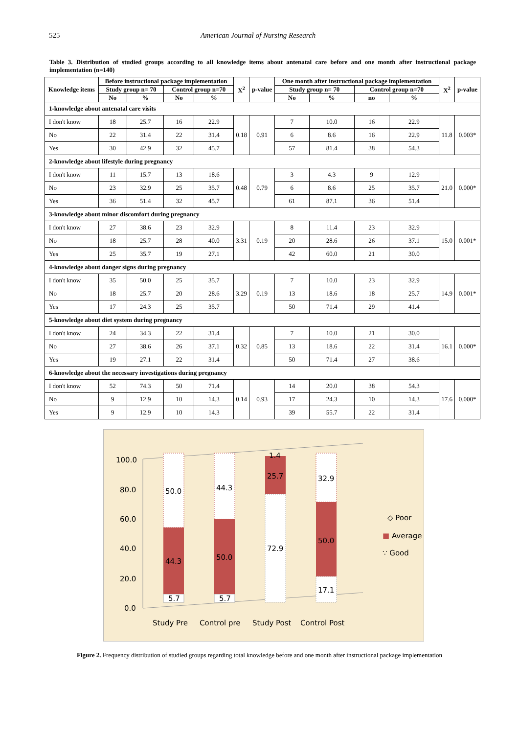525 American Journal of Nursing Research
Table 3. Distribution of studied groups according to all knowledge items about antenatal care before and one month after instructional package implementation (n=140)
| Knowledge items | Before instructional package implementation | | | | X<sup>2</sup> | p-value | One month after instructional package implementation | | | | X<sup>2</sup> | p-value |
| --- | --- | --- | --- | --- | --- | --- | --- | --- | --- | --- | --- | --- |
| | Study group n= 70 | | Control group n=70 | | | | Study group n= 70 | | Control group n=70 | | | |
| | No | % | No | % | | | No | % | no | % | | |
| 1-knowledge about antenatal care visits | | | | | | | | | | | | |
| I don't know | 18 | 25.7 | 16 | 22.9 | 0.18 | 0.91 | 7 | 10.0 | 16 | 22.9 | 11.8 | 0.003* |
| No | 22 | 31.4 | 22 | 31.4 | | | 6 | 8.6 | 16 | 22.9 | | |
| Yes | 30 | 42.9 | 32 | 45.7 | | | 57 | 81.4 | 38 | 54.3 | | |
| 2-knowledge about lifestyle during pregnancy | | | | | | | | | | | | |
| I don't know | 11 | 15.7 | 13 | 18.6 | 0.48 | 0.79 | 3 | 4.3 | 9 | 12.9 | 21.0 | 0.000* |
| No | 23 | 32.9 | 25 | 35.7 | | | 6 | 8.6 | 25 | 35.7 | | |
| Yes | 36 | 51.4 | 32 | 45.7 | | | 61 | 87.1 | 36 | 51.4 | | |
| 3-knowledge about minor discomfort during pregnancy | | | | | | | | | | | | |
| I don't know | 27 | 38.6 | 23 | 32.9 | 3.31 | 0.19 | 8 | 11.4 | 23 | 32.9 | 15.0 | 0.001* |
| No | 18 | 25.7 | 28 | 40.0 | | | 20 | 28.6 | 26 | 37.1 | | |
| Yes | 25 | 35.7 | 19 | 27.1 | | | 42 | 60.0 | 21 | 30.0 | | |
| 4-knowledge about danger signs during pregnancy | | | | | | | | | | | | |
| I don't know | 35 | 50.0 | 25 | 35.7 | 3.29 | 0.19 | 7 | 10.0 | 23 | 32.9 | 14.9 | 0.001* |
| No | 18 | 25.7 | 20 | 28.6 | | | 13 | 18.6 | 18 | 25.7 | | |
| Yes | 17 | 24.3 | 25 | 35.7 | | | 50 | 71.4 | 29 | 41.4 | | |
| 5-knowledge about diet system during pregnancy | | | | | | | | | | | | |
| I don't know | 24 | 34.3 | 22 | 31.4 | 0.32 | 0.85 | 7 | 10.0 | 21 | 30.0 | 16.1 | 0.000* |
| No | 27 | 38.6 | 26 | 37.1 | | | 13 | 18.6 | 22 | 31.4 | | |
| Yes | 19 | 27.1 | 22 | 31.4 | | | 50 | 71.4 | 27 | 38.6 | | |
| 6-knowledge about the necessary investigations during pregnancy | | | | | | | | | | | | |
| I don't know | 52 | 74.3 | 50 | 71.4 | 0.14 | 0.93 | 14 | 20.0 | 38 | 54.3 | 17.6 | 0.000* |
| No | 9 | 12.9 | 10 | 14.3 | | | 17 | 24.3 | 10 | 14.3 | | |
| Yes | 9 | 12.9 | 10 | 14.3 | | | 39 | 55.7 | 22 | 31.4 | | |
100.0
80.0
60.0
40.0
20.0
0.0
50.0
44.3
5.7
44.3
50.0
5.7
1.4
25.7
72.9
32.9
50.0
17.1
◇ Poor
■ Average
∵ Good
Study Pre
Control pre
Study Post
Control Post
Figure 2. Frequency distribution of studied groups regarding total knowledge before and one month after instructional package implementation